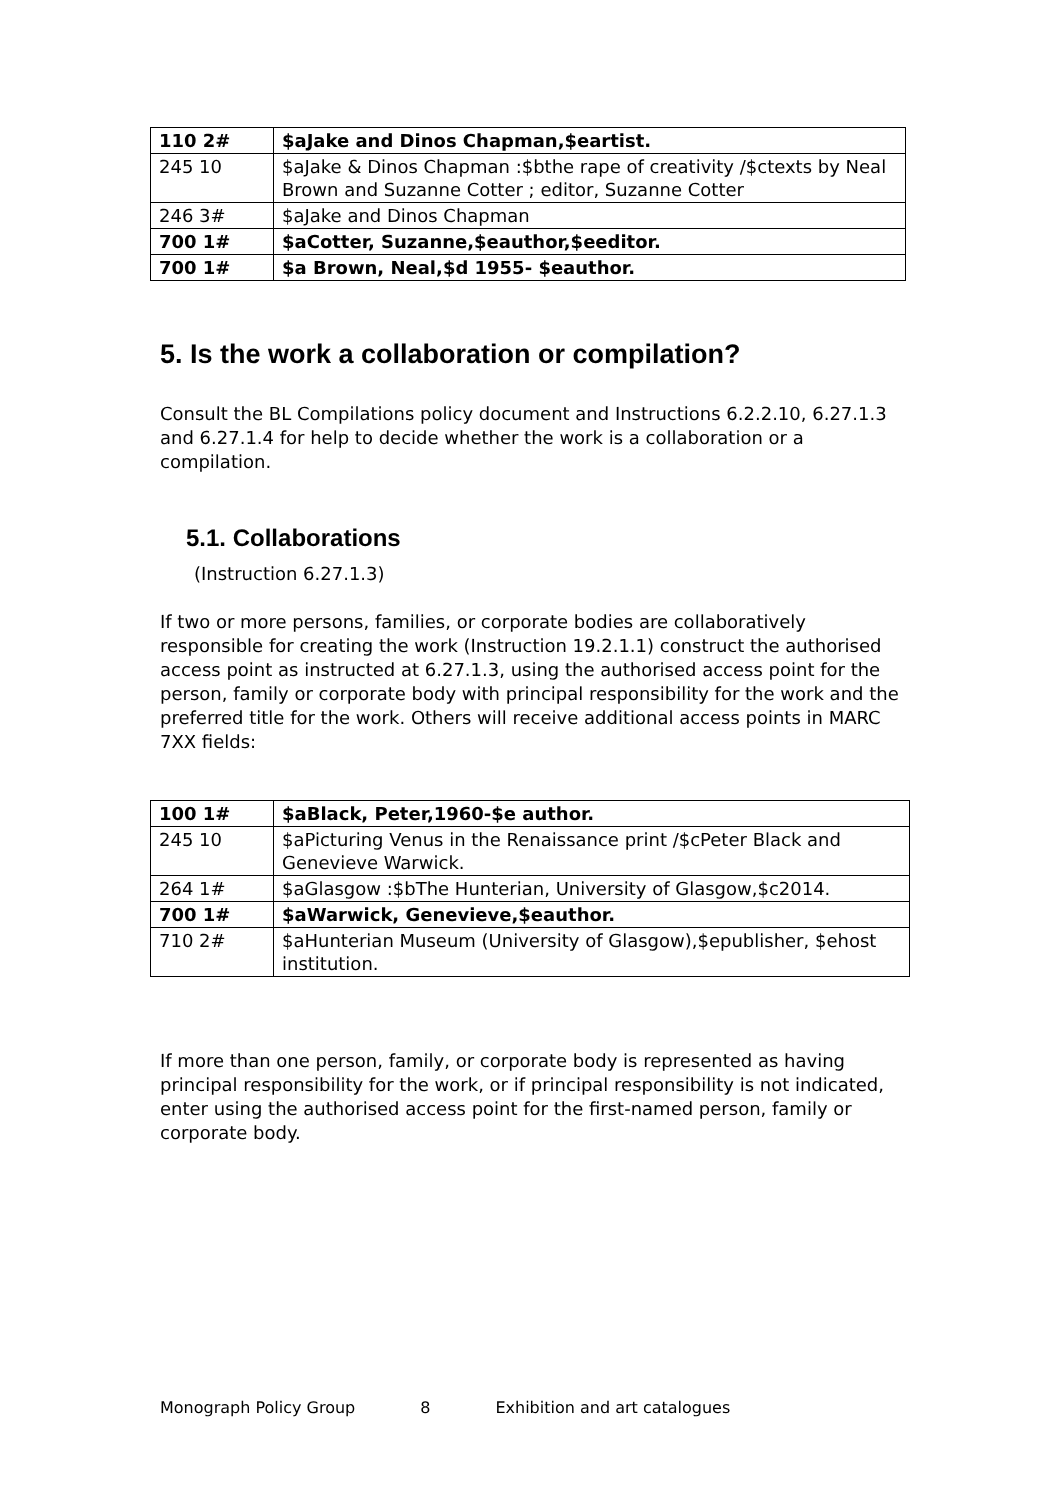| 110 2# | $aJake and Dinos Chapman,$eartist. |
| 245 10 | $aJake & Dinos Chapman :$bthe rape of creativity /$ctexts by Neal Brown and Suzanne Cotter ; editor, Suzanne Cotter |
| 246 3# | $aJake and Dinos Chapman |
| 700 1# | $aCotter, Suzanne,$eauthor,$eeditor. |
| 700 1# | $a Brown, Neal,$d 1955- $eauthor. |
5. Is the work a collaboration or compilation?
Consult the BL Compilations policy document and Instructions 6.2.2.10, 6.27.1.3 and 6.27.1.4 for help to decide whether the work is a collaboration or a compilation.
5.1. Collaborations
(Instruction 6.27.1.3)
If two or more persons, families, or corporate bodies are collaboratively responsible for creating the work (Instruction 19.2.1.1) construct the authorised access point as instructed at 6.27.1.3, using the authorised access point for the person, family or corporate body with principal responsibility for the work and the preferred title for the work. Others will receive additional access points in MARC 7XX fields:
| 100 1# | $aBlack, Peter,1960-$e author. |
| 245 10 | $aPicturing Venus in the Renaissance print /$cPeter Black and Genevieve Warwick. |
| 264 1# | $aGlasgow :$bThe Hunterian, University of Glasgow,$c2014. |
| 700 1# | $aWarwick, Genevieve,$eauthor. |
| 710 2# | $aHunterian Museum (University of Glasgow),$epublisher, $ehost institution. |
If more than one person, family, or corporate body is represented as having principal responsibility for the work, or if principal responsibility is not indicated, enter using the authorised access point for the first-named person, family or corporate body.
Monograph Policy Group 8 Exhibition and art catalogues